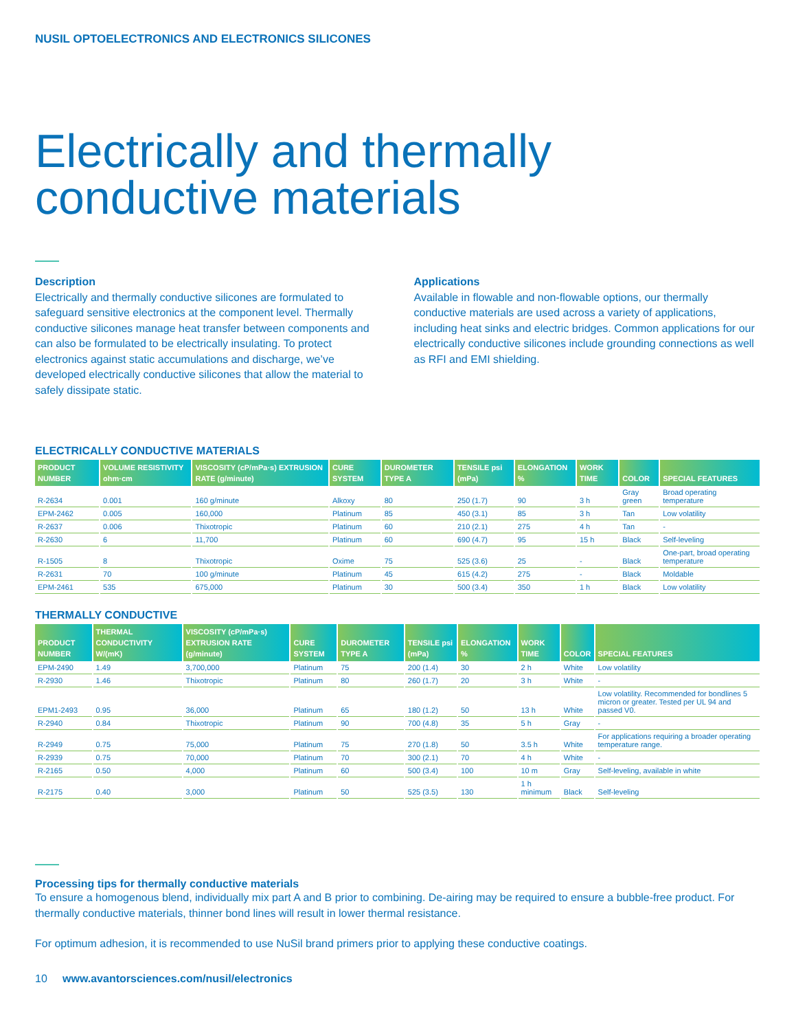NUSIL OPTOELECTRONICS AND ELECTRONICS SILICONES
Electrically and thermally
conductive materials
Description
Electrically and thermally conductive silicones are formulated to safeguard sensitive electronics at the component level. Thermally conductive silicones manage heat transfer between components and can also be formulated to be electrically insulating. To protect electronics against static accumulations and discharge, we’ve developed electrically conductive silicones that allow the material to safely dissipate static.
Applications
Available in flowable and non-flowable options, our thermally conductive materials are used across a variety of applications, including heat sinks and electric bridges. Common applications for our electrically conductive silicones include grounding connections as well as RFI and EMI shielding.
ELECTRICALLY CONDUCTIVE MATERIALS
| PRODUCT NUMBER | VOLUME RESISTIVITY ohm·cm | VISCOSITY (cP/mPa·s) EXTRUSION RATE (g/minute) | CURE SYSTEM | DUROMETER TYPE A | TENSILE psi (mPa) | ELONGATION % | WORK TIME | COLOR | SPECIAL FEATURES |
| --- | --- | --- | --- | --- | --- | --- | --- | --- | --- |
| R-2634 | 0.001 | 160 g/minute | Alkoxy | 80 | 250 (1.7) | 90 | 3 h | Gray green | Broad operating temperature |
| EPM-2462 | 0.005 | 160,000 | Platinum | 85 | 450 (3.1) | 85 | 3 h | Tan | Low volatility |
| R-2637 | 0.006 | Thixotropic | Platinum | 60 | 210 (2.1) | 275 | 4 h | Tan | - |
| R-2630 | 6 | 11,700 | Platinum | 60 | 690 (4.7) | 95 | 15 h | Black | Self-leveling |
| R-1505 | 8 | Thixotropic | Oxime | 75 | 525 (3.6) | 25 | - | Black | One-part, broad operating temperature |
| R-2631 | 70 | 100 g/minute | Platinum | 45 | 615 (4.2) | 275 | - | Black | Moldable |
| EPM-2461 | 535 | 675,000 | Platinum | 30 | 500 (3.4) | 350 | 1 h | Black | Low volatility |
THERMALLY CONDUCTIVE
| PRODUCT NUMBER | THERMAL CONDUCTIVITY W/(mK) | VISCOSITY (cP/mPa·s) EXTRUSION RATE (g/minute) | CURE SYSTEM | DUROMETER TYPE A | TENSILE psi (mPa) | ELONGATION % | WORK TIME | COLOR | SPECIAL FEATURES |
| --- | --- | --- | --- | --- | --- | --- | --- | --- | --- |
| EPM-2490 | 1.49 | 3,700,000 | Platinum | 75 | 200 (1.4) | 30 | 2 h | White | Low volatility |
| R-2930 | 1.46 | Thixotropic | Platinum | 80 | 260 (1.7) | 20 | 3 h | White | - |
| EPM1-2493 | 0.95 | 36,000 | Platinum | 65 | 180 (1.2) | 50 | 13 h | White | Low volatility. Recommended for bondlines 5 micron or greater. Tested per UL 94 and passed V0. |
| R-2940 | 0.84 | Thixotropic | Platinum | 90 | 700 (4.8) | 35 | 5 h | Gray | - |
| R-2949 | 0.75 | 75,000 | Platinum | 75 | 270 (1.8) | 50 | 3.5 h | White | For applications requiring a broader operating temperature range. |
| R-2939 | 0.75 | 70,000 | Platinum | 70 | 300 (2.1) | 70 | 4 h | White | - |
| R-2165 | 0.50 | 4,000 | Platinum | 60 | 500 (3.4) | 100 | 10 m | Gray | Self-leveling, available in white |
| R-2175 | 0.40 | 3,000 | Platinum | 50 | 525 (3.5) | 130 | 1 h minimum | Black | Self-leveling |
Processing tips for thermally conductive materials
To ensure a homogenous blend, individually mix part A and B prior to combining. De-airing may be required to ensure a bubble-free product. For thermally conductive materials, thinner bond lines will result in lower thermal resistance.
For optimum adhesion, it is recommended to use NuSil brand primers prior to applying these conductive coatings.
10 www.avantorsciences.com/nusil/electronics